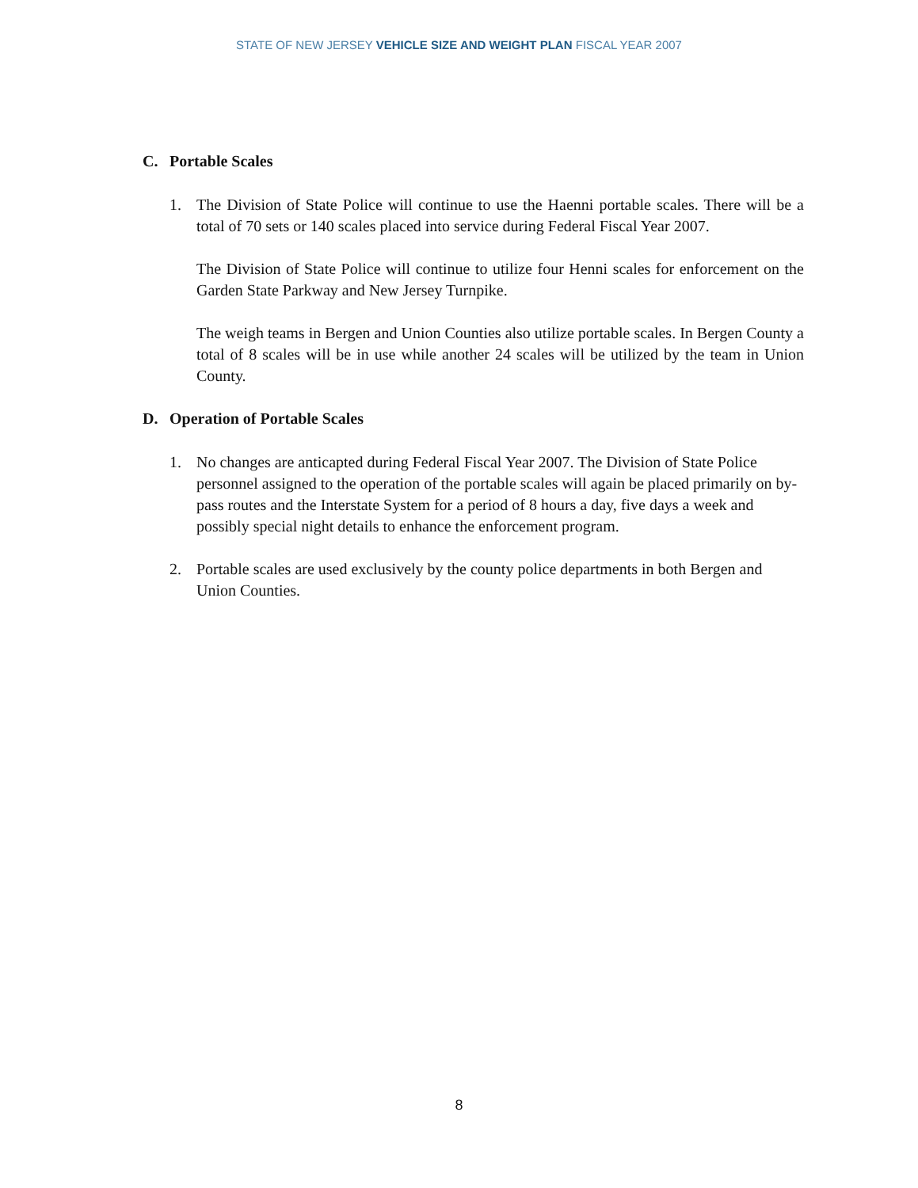STATE OF NEW JERSEY VEHICLE SIZE AND WEIGHT PLAN FISCAL YEAR 2007
C. Portable Scales
1. The Division of State Police will continue to use the Haenni portable scales. There will be a total of 70 sets or 140 scales placed into service during Federal Fiscal Year 2007.
The Division of State Police will continue to utilize four Henni scales for enforcement on the Garden State Parkway and New Jersey Turnpike.
The weigh teams in Bergen and Union Counties also utilize portable scales. In Bergen County a total of 8 scales will be in use while another 24 scales will be utilized by the team in Union County.
D. Operation of Portable Scales
1. No changes are anticapted during Federal Fiscal Year 2007. The Division of State Police personnel assigned to the operation of the portable scales will again be placed primarily on by-pass routes and the Interstate System for a period of 8 hours a day, five days a week and possibly special night details to enhance the enforcement program.
2. Portable scales are used exclusively by the county police departments in both Bergen and Union Counties.
8